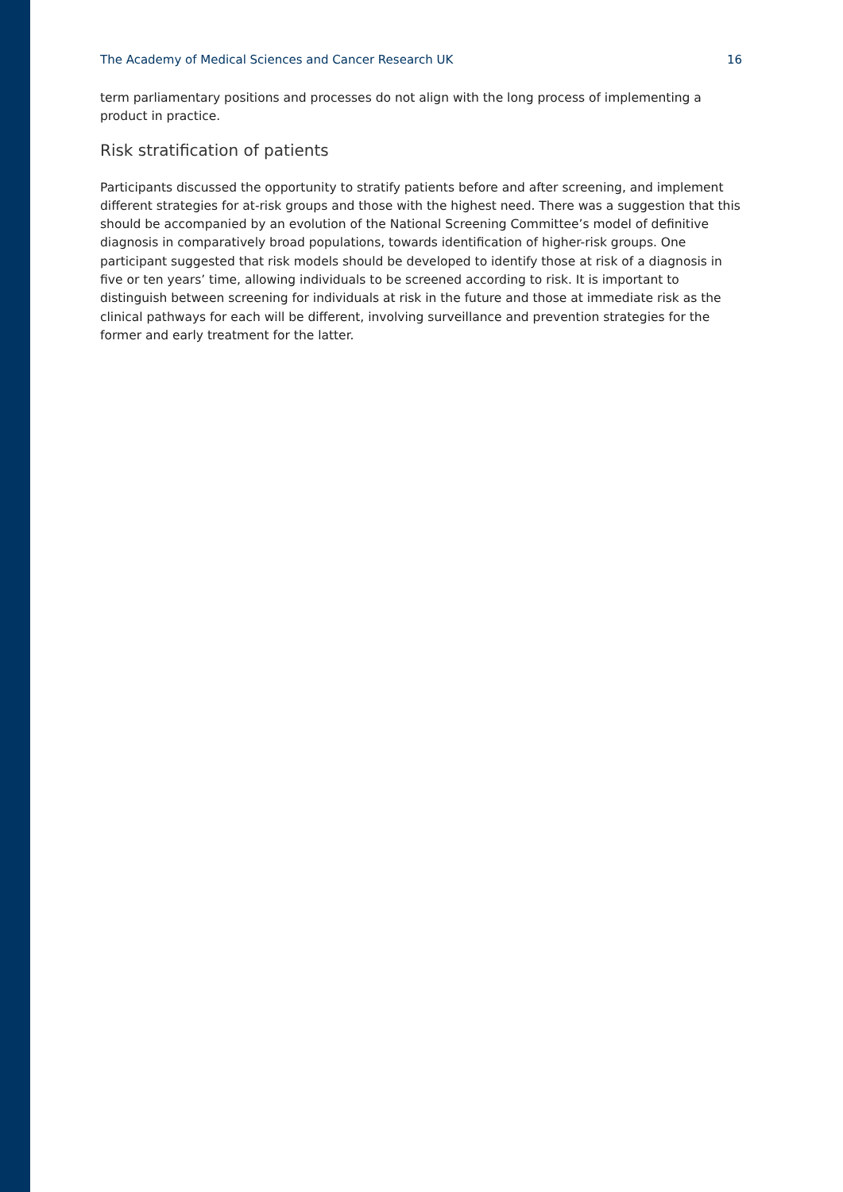The Academy of Medical Sciences and Cancer Research UK 16
term parliamentary positions and processes do not align with the long process of implementing a product in practice.
Risk stratification of patients
Participants discussed the opportunity to stratify patients before and after screening, and implement different strategies for at-risk groups and those with the highest need. There was a suggestion that this should be accompanied by an evolution of the National Screening Committee’s model of definitive diagnosis in comparatively broad populations, towards identification of higher-risk groups. One participant suggested that risk models should be developed to identify those at risk of a diagnosis in five or ten years’ time, allowing individuals to be screened according to risk. It is important to distinguish between screening for individuals at risk in the future and those at immediate risk as the clinical pathways for each will be different, involving surveillance and prevention strategies for the former and early treatment for the latter.